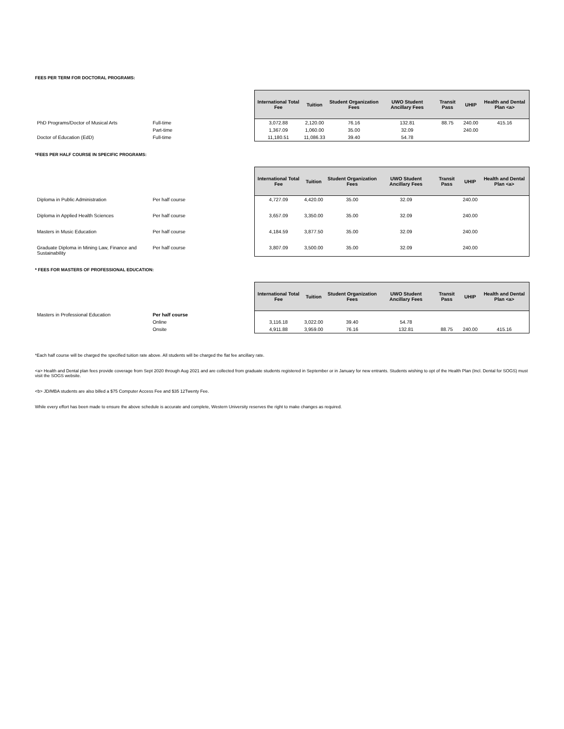FEES PER TERM FOR DOCTORAL PROGRAMS:
| | | International Total Fee | Tuition | Student Organization Fees | UWO Student Ancillary Fees | Transit Pass | UHIP | Health and Dental Plan <a> |
| --- | --- | --- | --- | --- | --- | --- | --- | --- |
| PhD Programs/Doctor of Musical Arts | Full-time | 3,072.88 | 2,120.00 | 76.16 | 132.81 | 88.75 | 240.00 | 415.16 |
| | Part-time | 1,367.09 | 1,060.00 | 35.00 | 32.09 | | 240.00 | |
| Doctor of Education (EdD) | Full-time | 11,180.51 | 11,086.33 | 39.40 | 54.78 | | | |
*FEES PER HALF COURSE IN SPECIFIC PROGRAMS:
| | | International Total Fee | Tuition | Student Organization Fees | UWO Student Ancillary Fees | Transit Pass | UHIP | Health and Dental Plan <a> |
| --- | --- | --- | --- | --- | --- | --- | --- | --- |
| Diploma in Public Administration | Per half course | 4,727.09 | 4,420.00 | 35.00 | 32.09 | | 240.00 | |
| Diploma in Applied Health Sciences | Per half course | 3,657.09 | 3,350.00 | 35.00 | 32.09 | | 240.00 | |
| Masters in Music Education | Per half course | 4,184.59 | 3,877.50 | 35.00 | 32.09 | | 240.00 | |
| Graduate Diploma in Mining Law, Finance and Sustainability | Per half course | 3,807.09 | 3,500.00 | 35.00 | 32.09 | | 240.00 | |
* FEES FOR MASTERS OF PROFESSIONAL EDUCATION:
| | | International Total Fee | Tuition | Student Organization Fees | UWO Student Ancillary Fees | Transit Pass | UHIP | Health and Dental Plan <a> |
| --- | --- | --- | --- | --- | --- | --- | --- | --- |
| Masters in Professional Education | Per half course | | | | | | | |
| | Online | 3,116.18 | 3,022.00 | 39.40 | 54.78 | | | |
| | Onsite | 4,911.88 | 3,959.00 | 76.16 | 132.81 | 88.75 | 240.00 | 415.16 |
*Each half course will be charged the specified tuition rate above. All students will be charged the flat fee ancillary rate.
<a> Health and Dental plan fees provide coverage from Sept 2020 through Aug 2021 and are collected from graduate students registered in September or in January for new entrants. Students wishing to opt of the Health Plan (Incl. Dental for SOGS) must visit the SOGS website.
<b> JD/MBA students are also billed a $75 Computer Access Fee and $35 12Twenty Fee.
While every effort has been made to ensure the above schedule is accurate and complete, Western University reserves the right to make changes as required.